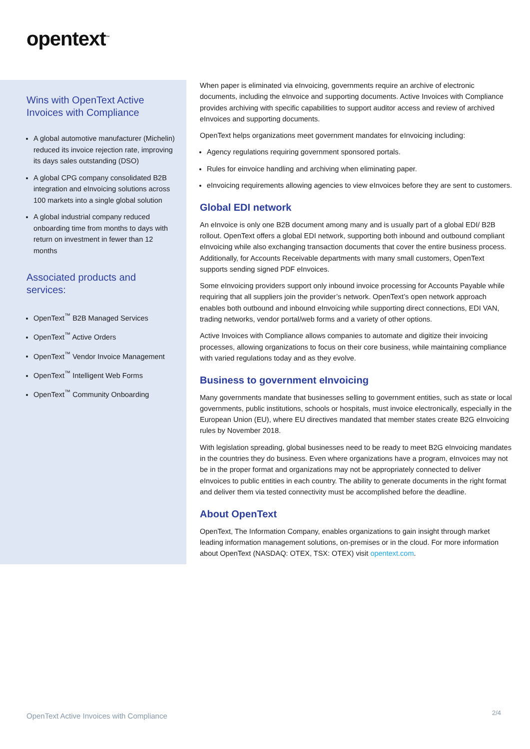opentext<sup>™</sup>
Wins with OpenText Active Invoices with Compliance
A global automotive manufacturer (Michelin) reduced its invoice rejection rate, improving its days sales outstanding (DSO)
A global CPG company consolidated B2B integration and eInvoicing solutions across 100 markets into a single global solution
A global industrial company reduced onboarding time from months to days with return on investment in fewer than 12 months
Associated products and services:
OpenText<sup>™</sup> B2B Managed Services
OpenText<sup>™</sup> Active Orders
OpenText<sup>™</sup> Vendor Invoice Management
OpenText<sup>™</sup> Intelligent Web Forms
OpenText<sup>™</sup> Community Onboarding
When paper is eliminated via eInvoicing, governments require an archive of electronic documents, including the eInvoice and supporting documents. Active Invoices with Compliance provides archiving with specific capabilities to support auditor access and review of archived eInvoices and supporting documents.
OpenText helps organizations meet government mandates for eInvoicing including:
Agency regulations requiring government sponsored portals.
Rules for einvoice handling and archiving when eliminating paper.
eInvoicing requirements allowing agencies to view eInvoices before they are sent to customers.
Global EDI network
An eInvoice is only one B2B document among many and is usually part of a global EDI/ B2B rollout. OpenText offers a global EDI network, supporting both inbound and outbound compliant eInvoicing while also exchanging transaction documents that cover the entire business process. Additionally, for Accounts Receivable departments with many small customers, OpenText supports sending signed PDF eInvoices.
Some eInvoicing providers support only inbound invoice processing for Accounts Payable while requiring that all suppliers join the provider’s network. OpenText’s open network approach enables both outbound and inbound eInvoicing while supporting direct connections, EDI VAN, trading networks, vendor portal/web forms and a variety of other options.
Active Invoices with Compliance allows companies to automate and digitize their invoicing processes, allowing organizations to focus on their core business, while maintaining compliance with varied regulations today and as they evolve.
Business to government eInvoicing
Many governments mandate that businesses selling to government entities, such as state or local governments, public institutions, schools or hospitals, must invoice electronically, especially in the European Union (EU), where EU directives mandated that member states create B2G eInvoicing rules by November 2018.
With legislation spreading, global businesses need to be ready to meet B2G eInvoicing mandates in the countries they do business. Even where organizations have a program, eInvoices may not be in the proper format and organizations may not be appropriately connected to deliver eInvoices to public entities in each country. The ability to generate documents in the right format and deliver them via tested connectivity must be accomplished before the deadline.
About OpenText
OpenText, The Information Company, enables organizations to gain insight through market leading information management solutions, on-premises or in the cloud. For more information about OpenText (NASDAQ: OTEX, TSX: OTEX) visit opentext.com.
OpenText Active Invoices with Compliance
2/4